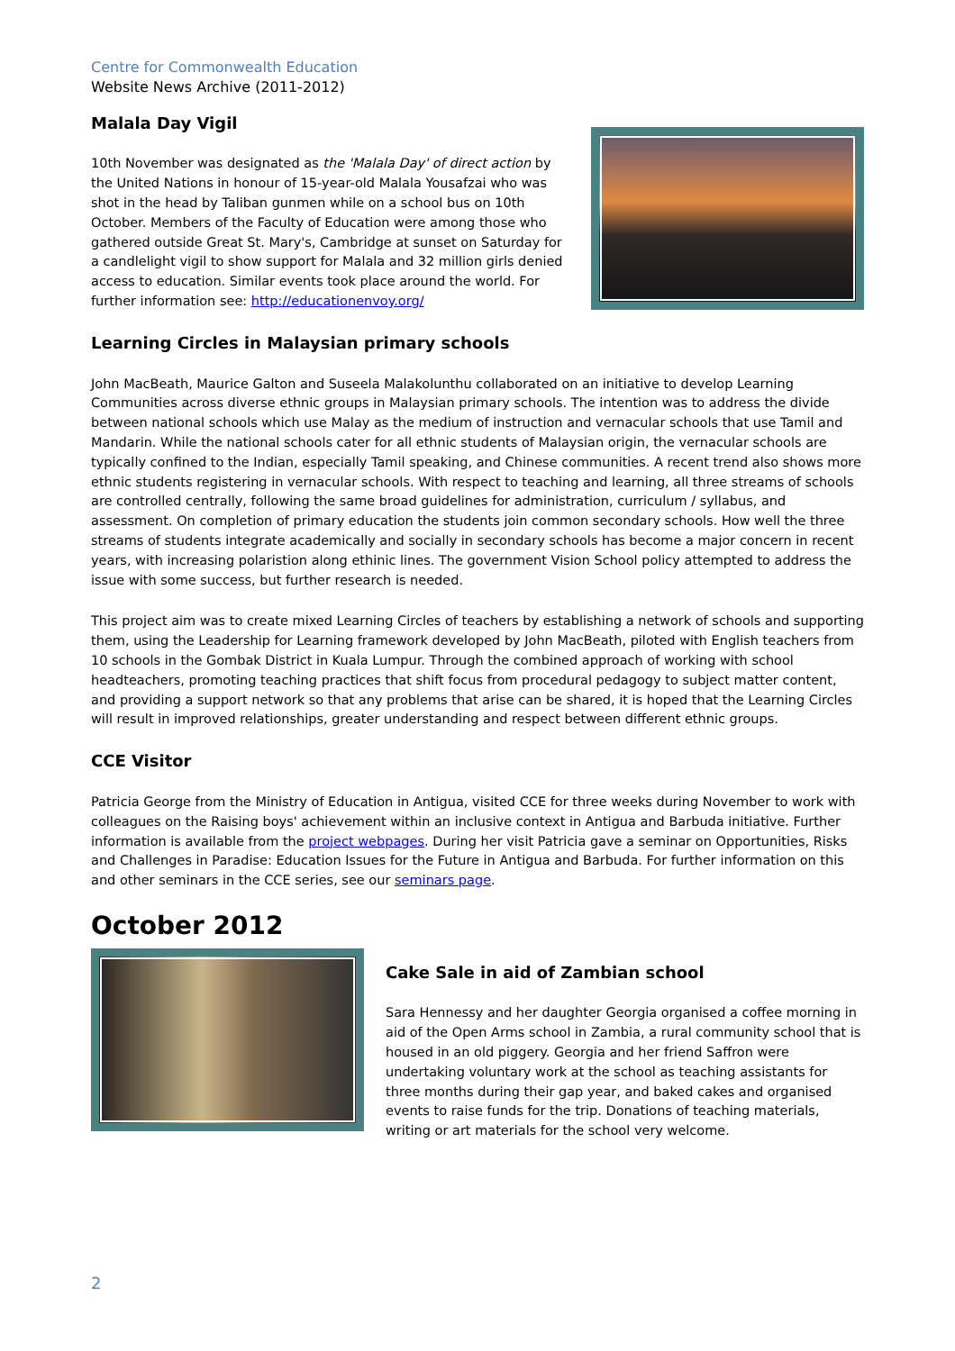Centre for Commonwealth Education
Website News Archive (2011-2012)
Malala Day Vigil
10th November was designated as the 'Malala Day' of direct action by the United Nations in honour of 15-year-old Malala Yousafzai who was shot in the head by Taliban gunmen while on a school bus on 10th October. Members of the Faculty of Education were among those who gathered outside Great St. Mary's, Cambridge at sunset on Saturday for a candlelight vigil to show support for Malala and 32 million girls denied access to education. Similar events took place around the world. For further information see: http://educationenvoy.org/
Learning Circles in Malaysian primary schools
John MacBeath, Maurice Galton and Suseela Malakolunthu collaborated on an initiative to develop Learning Communities across diverse ethnic groups in Malaysian primary schools. The intention was to address the divide between national schools which use Malay as the medium of instruction and vernacular schools that use Tamil and Mandarin. While the national schools cater for all ethnic students of Malaysian origin, the vernacular schools are typically confined to the Indian, especially Tamil speaking, and Chinese communities. A recent trend also shows more ethnic students registering in vernacular schools. With respect to teaching and learning, all three streams of schools are controlled centrally, following the same broad guidelines for administration, curriculum / syllabus, and assessment. On completion of primary education the students join common secondary schools. How well the three streams of students integrate academically and socially in secondary schools has become a major concern in recent years, with increasing polaristion along ethinic lines. The government Vision School policy attempted to address the issue with some success, but further research is needed.
This project aim was to create mixed Learning Circles of teachers by establishing a network of schools and supporting them, using the Leadership for Learning framework developed by John MacBeath, piloted with English teachers from 10 schools in the Gombak District in Kuala Lumpur. Through the combined approach of working with school headteachers, promoting teaching practices that shift focus from procedural pedagogy to subject matter content, and providing a support network so that any problems that arise can be shared, it is hoped that the Learning Circles will result in improved relationships, greater understanding and respect between different ethnic groups.
CCE Visitor
Patricia George from the Ministry of Education in Antigua, visited CCE for three weeks during November to work with colleagues on the Raising boys' achievement within an inclusive context in Antigua and Barbuda initiative. Further information is available from the project webpages. During her visit Patricia gave a seminar on Opportunities, Risks and Challenges in Paradise: Education Issues for the Future in Antigua and Barbuda. For further information on this and other seminars in the CCE series, see our seminars page.
October 2012
Cake Sale in aid of Zambian school
Sara Hennessy and her daughter Georgia organised a coffee morning in aid of the Open Arms school in Zambia, a rural community school that is housed in an old piggery. Georgia and her friend Saffron were undertaking voluntary work at the school as teaching assistants for three months during their gap year, and baked cakes and organised events to raise funds for the trip. Donations of teaching materials, writing or art materials for the school very welcome.
2